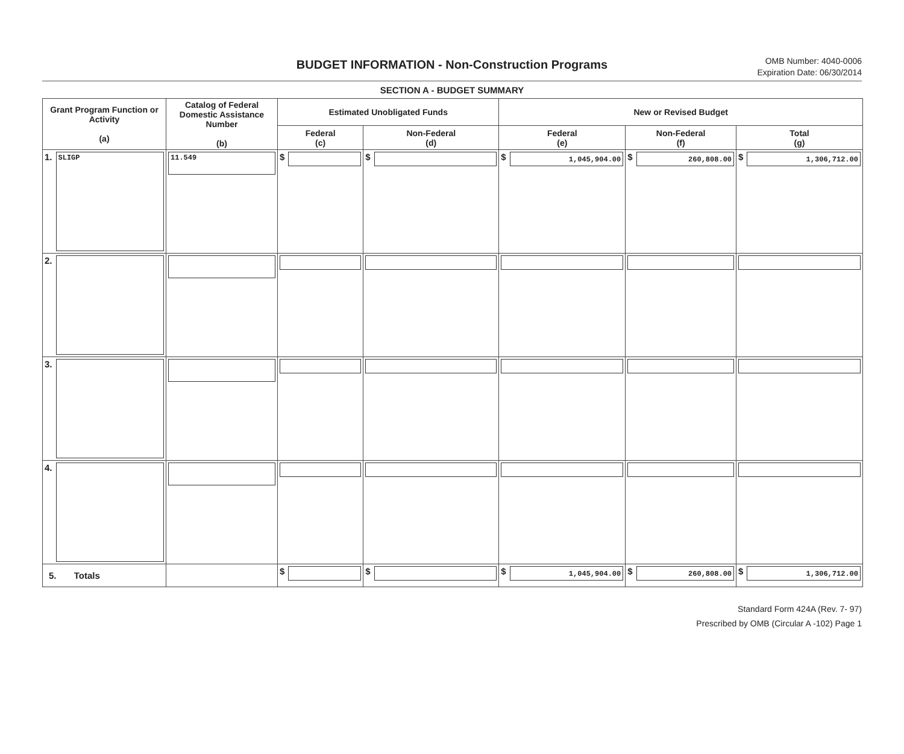BUDGET INFORMATION - Non-Construction Programs
OMB Number: 4040-0006
Expiration Date: 06/30/2014
SECTION A - BUDGET SUMMARY
| Grant Program Function or Activity (a) | Catalog of Federal Domestic Assistance Number (b) | Estimated Unobligated Funds | | New or Revised Budget | | |
| --- | --- | --- | --- | --- | --- | --- |
| | | Federal (c) | Non-Federal (d) | Federal (e) | Non-Federal (f) | Total (g) |
| 1. SLIGP | 11.549 | $ | $ | $ 1,045,904.00 | $ 260,808.00 | $ 1,306,712.00 |
| 2. | | | | | | |
| 3. | | | | | | |
| 4. | | | | | | |
| 5. Totals | | $ | $ | $ 1,045,904.00 | $ 260,808.00 | $ 1,306,712.00 |
Standard Form 424A (Rev. 7- 97)
Prescribed by OMB (Circular A -102) Page 1